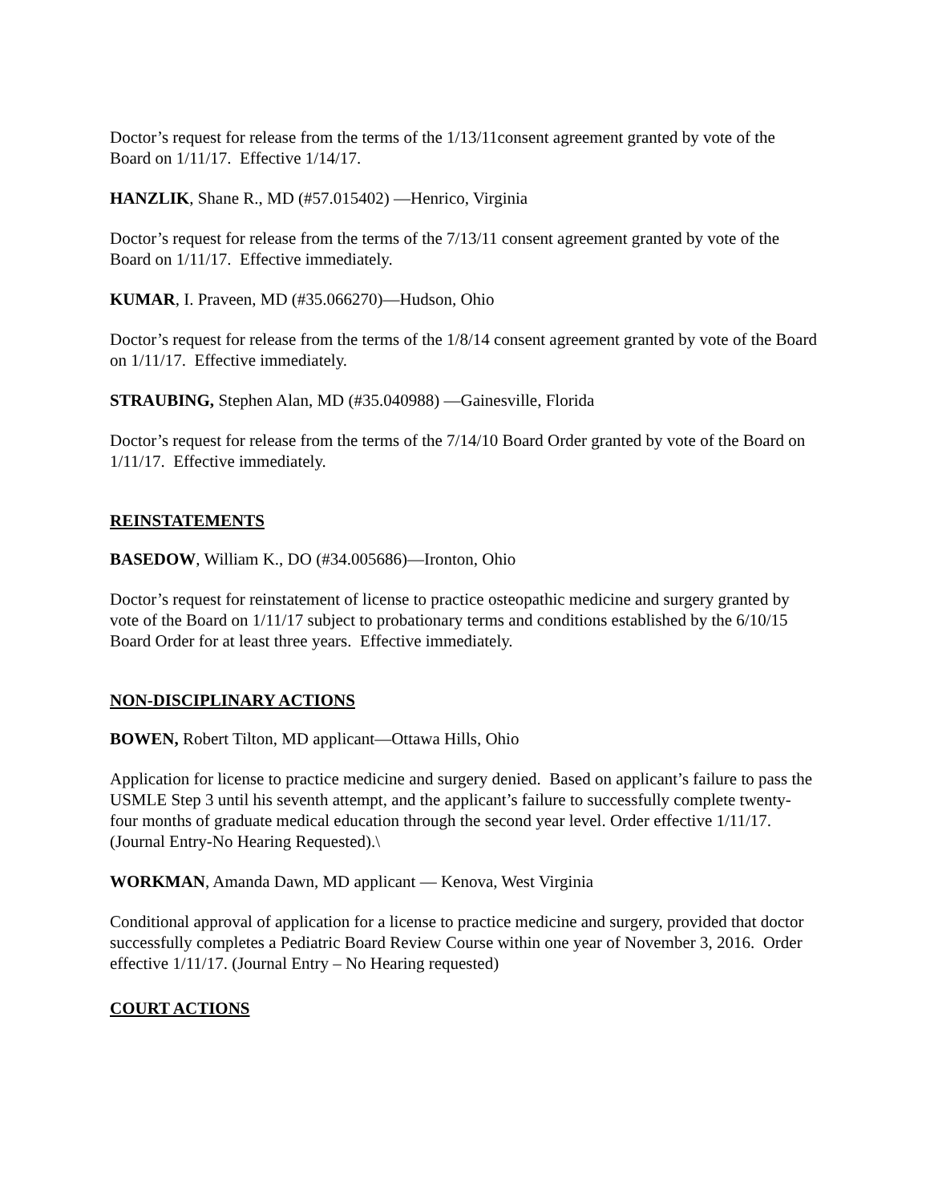Doctor’s request for release from the terms of the 1/13/11consent agreement granted by vote of the Board on 1/11/17. Effective 1/14/17.
HANZLIK, Shane R., MD (#57.015402) —Henrico, Virginia
Doctor’s request for release from the terms of the 7/13/11 consent agreement granted by vote of the Board on 1/11/17. Effective immediately.
KUMAR, I. Praveen, MD (#35.066270)—Hudson, Ohio
Doctor’s request for release from the terms of the 1/8/14 consent agreement granted by vote of the Board on 1/11/17. Effective immediately.
STRAUBING, Stephen Alan, MD (#35.040988) —Gainesville, Florida
Doctor’s request for release from the terms of the 7/14/10 Board Order granted by vote of the Board on 1/11/17. Effective immediately.
REINSTATEMENTS
BASEDOW, William K., DO (#34.005686)—Ironton, Ohio
Doctor’s request for reinstatement of license to practice osteopathic medicine and surgery granted by vote of the Board on 1/11/17 subject to probationary terms and conditions established by the 6/10/15 Board Order for at least three years. Effective immediately.
NON-DISCIPLINARY ACTIONS
BOWEN, Robert Tilton, MD applicant—Ottawa Hills, Ohio
Application for license to practice medicine and surgery denied. Based on applicant’s failure to pass the USMLE Step 3 until his seventh attempt, and the applicant’s failure to successfully complete twenty-four months of graduate medical education through the second year level. Order effective 1/11/17. (Journal Entry-No Hearing Requested).\
WORKMAN, Amanda Dawn, MD applicant — Kenova, West Virginia
Conditional approval of application for a license to practice medicine and surgery, provided that doctor successfully completes a Pediatric Board Review Course within one year of November 3, 2016. Order effective 1/11/17. (Journal Entry – No Hearing requested)
COURT ACTIONS